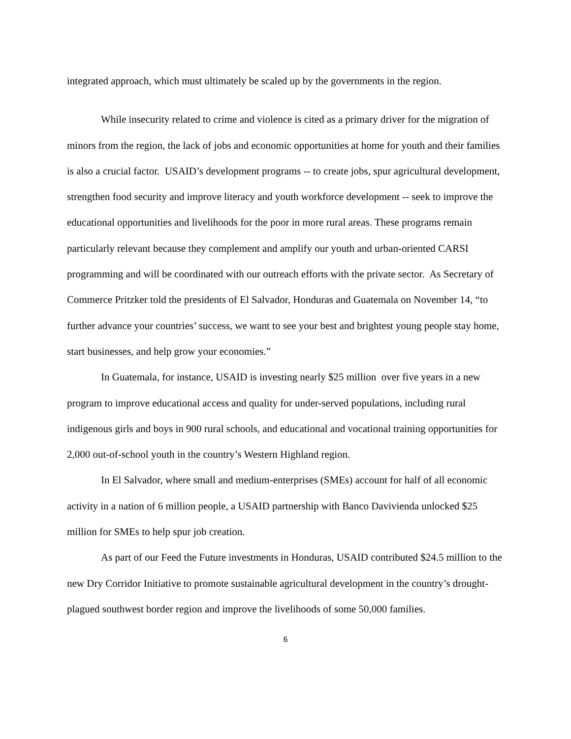integrated approach, which must ultimately be scaled up by the governments in the region.
While insecurity related to crime and violence is cited as a primary driver for the migration of minors from the region, the lack of jobs and economic opportunities at home for youth and their families is also a crucial factor. USAID’s development programs -- to create jobs, spur agricultural development, strengthen food security and improve literacy and youth workforce development -- seek to improve the educational opportunities and livelihoods for the poor in more rural areas. These programs remain particularly relevant because they complement and amplify our youth and urban-oriented CARSI programming and will be coordinated with our outreach efforts with the private sector. As Secretary of Commerce Pritzker told the presidents of El Salvador, Honduras and Guatemala on November 14, “to further advance your countries’ success, we want to see your best and brightest young people stay home, start businesses, and help grow your economies.”
In Guatemala, for instance, USAID is investing nearly $25 million over five years in a new program to improve educational access and quality for under-served populations, including rural indigenous girls and boys in 900 rural schools, and educational and vocational training opportunities for 2,000 out-of-school youth in the country’s Western Highland region.
In El Salvador, where small and medium-enterprises (SMEs) account for half of all economic activity in a nation of 6 million people, a USAID partnership with Banco Davivienda unlocked $25 million for SMEs to help spur job creation.
As part of our Feed the Future investments in Honduras, USAID contributed $24.5 million to the new Dry Corridor Initiative to promote sustainable agricultural development in the country’s drought-plagued southwest border region and improve the livelihoods of some 50,000 families.
6